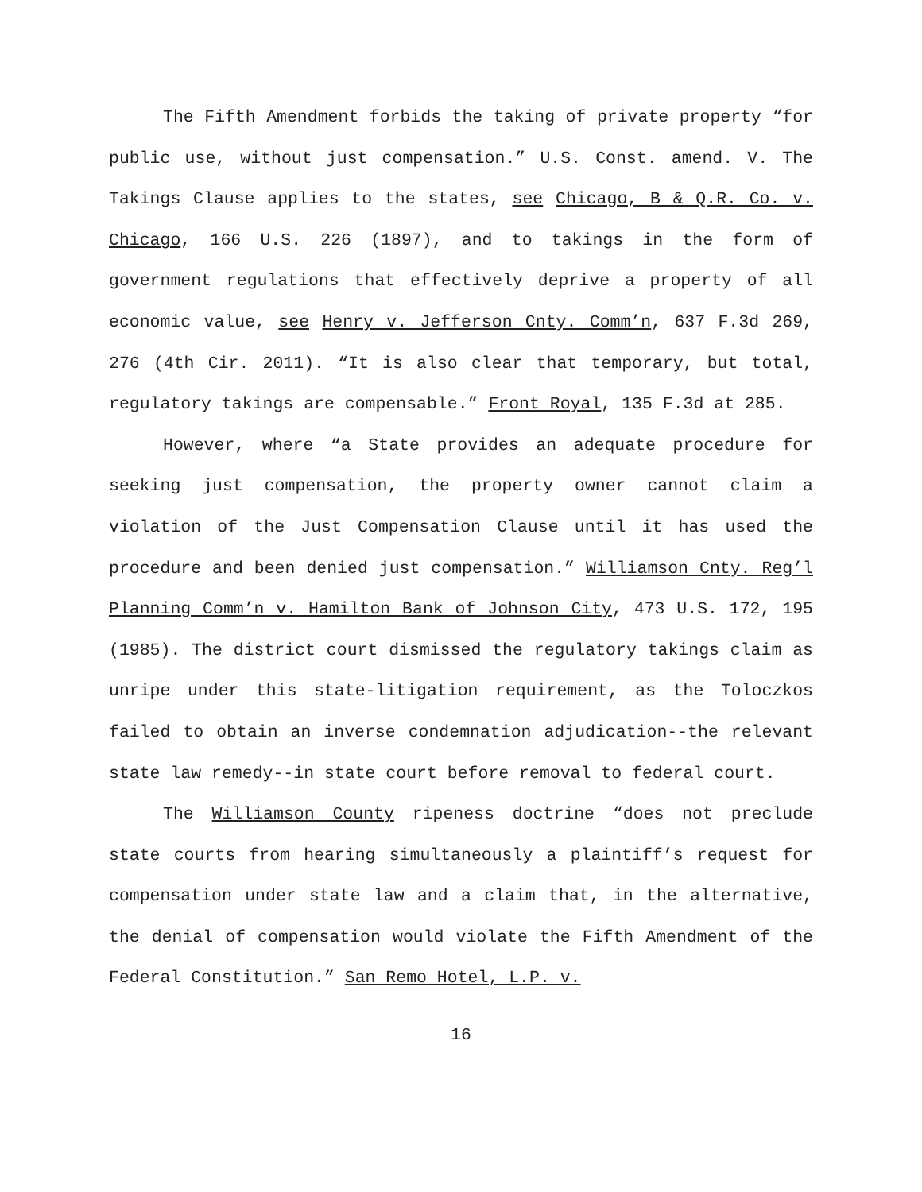The Fifth Amendment forbids the taking of private property “for public use, without just compensation.” U.S. Const. amend. V. The Takings Clause applies to the states, see Chicago, B & Q.R. Co. v. Chicago, 166 U.S. 226 (1897), and to takings in the form of government regulations that effectively deprive a property of all economic value, see Henry v. Jefferson Cnty. Comm’n, 637 F.3d 269, 276 (4th Cir. 2011). “It is also clear that temporary, but total, regulatory takings are compensable.” Front Royal, 135 F.3d at 285.
However, where “a State provides an adequate procedure for seeking just compensation, the property owner cannot claim a violation of the Just Compensation Clause until it has used the procedure and been denied just compensation.” Williamson Cnty. Reg’l Planning Comm’n v. Hamilton Bank of Johnson City, 473 U.S. 172, 195 (1985). The district court dismissed the regulatory takings claim as unripe under this state-litigation requirement, as the Toloczkos failed to obtain an inverse condemnation adjudication--the relevant state law remedy--in state court before removal to federal court.
The Williamson County ripeness doctrine “does not preclude state courts from hearing simultaneously a plaintiff’s request for compensation under state law and a claim that, in the alternative, the denial of compensation would violate the Fifth Amendment of the Federal Constitution.” San Remo Hotel, L.P. v.
16